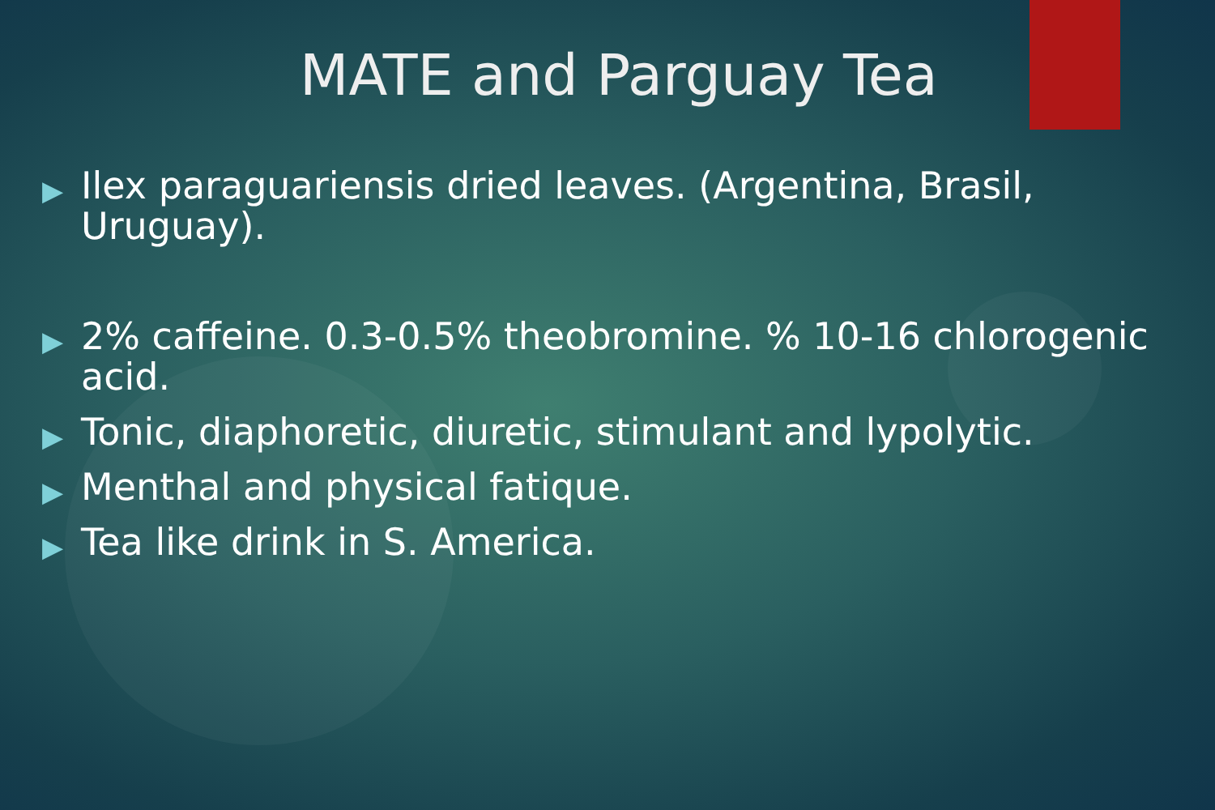MATE and Parguay Tea
▶ Ilex paraguariensis dried leaves. (Argentina, Brasil, Uruguay).
▶ 2% caffeine. 0.3-0.5% theobromine. % 10-16 chlorogenic acid.
▶ Tonic, diaphoretic, diuretic, stimulant and lypolytic.
▶ Menthal and physical fatique.
▶ Tea like drink in S. America.